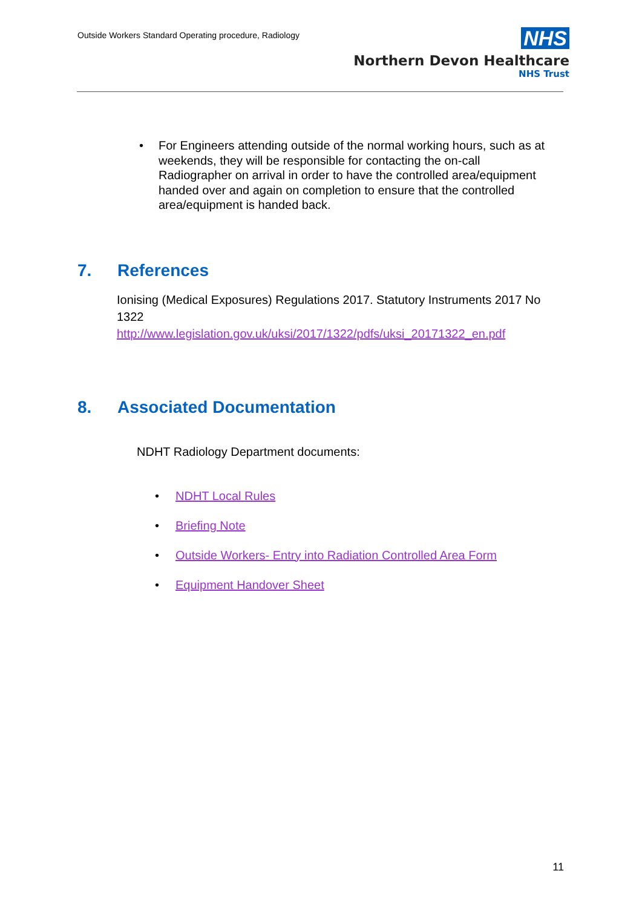Outside Workers Standard Operating procedure, Radiology
NHS
Northern Devon Healthcare
NHS Trust
• For Engineers attending outside of the normal working hours, such as at weekends, they will be responsible for contacting the on-call Radiographer on arrival in order to have the controlled area/equipment handed over and again on completion to ensure that the controlled area/equipment is handed back.
7. References
Ionising (Medical Exposures) Regulations 2017. Statutory Instruments 2017 No 1322
http://www.legislation.gov.uk/uksi/2017/1322/pdfs/uksi_20171322_en.pdf
8. Associated Documentation
NDHT Radiology Department documents:
• NDHT Local Rules
• Briefing Note
• Outside Workers- Entry into Radiation Controlled Area Form
• Equipment Handover Sheet
11